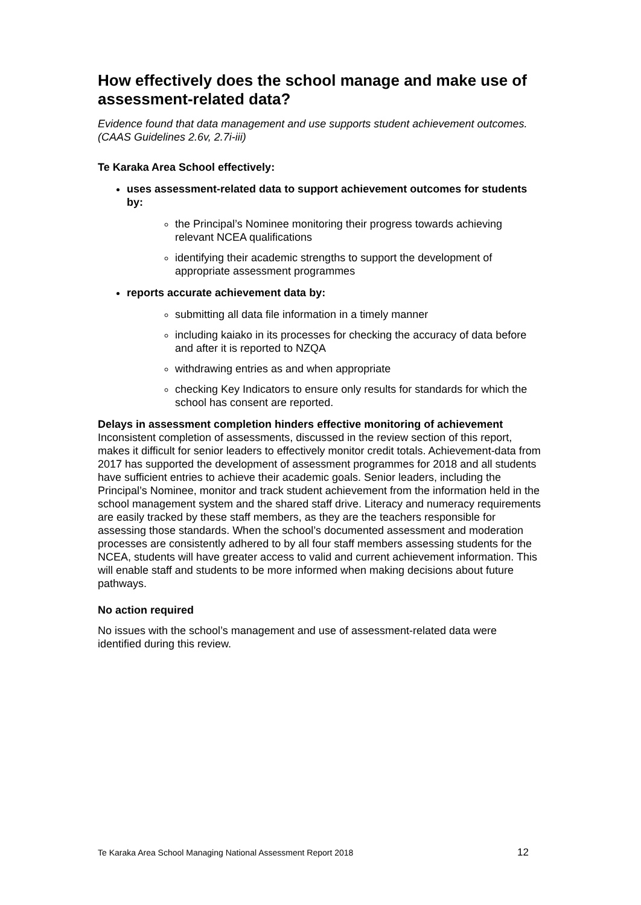How effectively does the school manage and make use of assessment-related data?
Evidence found that data management and use supports student achievement outcomes. (CAAS Guidelines 2.6v, 2.7i-iii)
Te Karaka Area School effectively:
uses assessment-related data to support achievement outcomes for students by:
the Principal’s Nominee monitoring their progress towards achieving relevant NCEA qualifications
identifying their academic strengths to support the development of appropriate assessment programmes
reports accurate achievement data by:
submitting all data file information in a timely manner
including kaiako in its processes for checking the accuracy of data before and after it is reported to NZQA
withdrawing entries as and when appropriate
checking Key Indicators to ensure only results for standards for which the school has consent are reported.
Delays in assessment completion hinders effective monitoring of achievement
Inconsistent completion of assessments, discussed in the review section of this report, makes it difficult for senior leaders to effectively monitor credit totals. Achievement-data from 2017 has supported the development of assessment programmes for 2018 and all students have sufficient entries to achieve their academic goals. Senior leaders, including the Principal’s Nominee, monitor and track student achievement from the information held in the school management system and the shared staff drive. Literacy and numeracy requirements are easily tracked by these staff members, as they are the teachers responsible for assessing those standards. When the school’s documented assessment and moderation processes are consistently adhered to by all four staff members assessing students for the NCEA, students will have greater access to valid and current achievement information. This will enable staff and students to be more informed when making decisions about future pathways.
No action required
No issues with the school’s management and use of assessment-related data were identified during this review.
Te Karaka Area School Managing National Assessment Report 2018 12